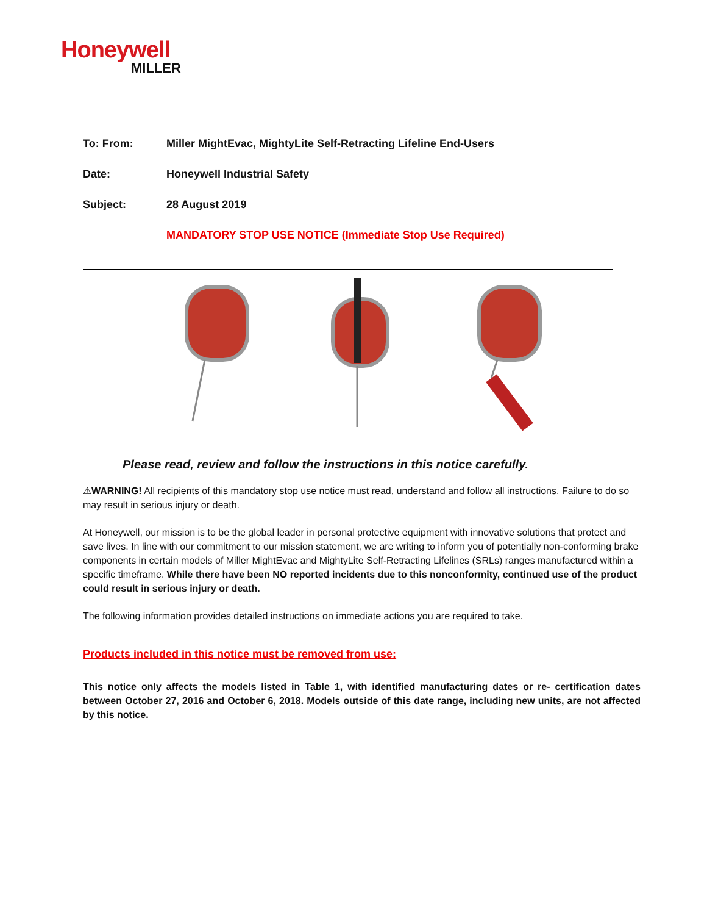Honeywell
MILLER
To: From: Miller MightEvac, MightyLite Self-Retracting Lifeline End-Users
Date: Honeywell Industrial Safety
Subject: 28 August 2019
MANDATORY STOP USE NOTICE (Immediate Stop Use Required)
Please read, review and follow the instructions in this notice carefully.
⚠WARNING! All recipients of this mandatory stop use notice must read, understand and follow all instructions. Failure to do so may result in serious injury or death.
At Honeywell, our mission is to be the global leader in personal protective equipment with innovative solutions that protect and save lives. In line with our commitment to our mission statement, we are writing to inform you of potentially non-conforming brake components in certain models of Miller MightEvac and MightyLite Self-Retracting Lifelines (SRLs) ranges manufactured within a specific timeframe. While there have been NO reported incidents due to this nonconformity, continued use of the product could result in serious injury or death.
The following information provides detailed instructions on immediate actions you are required to take.
Products included in this notice must be removed from use:
This notice only affects the models listed in Table 1, with identified manufacturing dates or re- certification dates between October 27, 2016 and October 6, 2018. Models outside of this date range, including new units, are not affected by this notice.